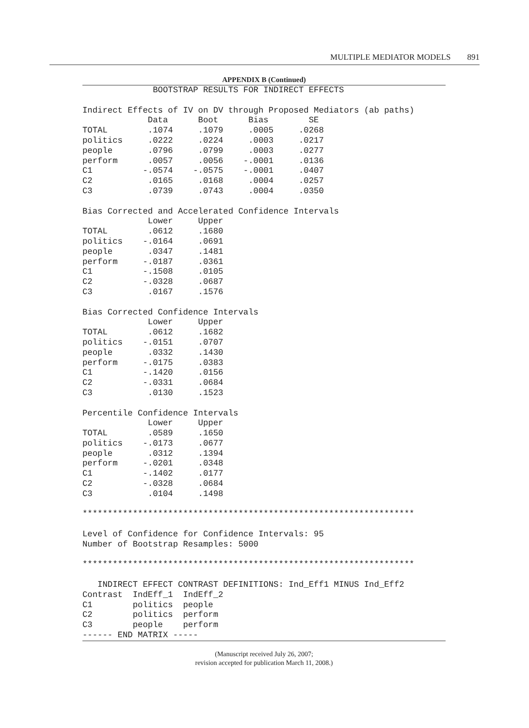MULTIPLE MEDIATOR MODELS 891
APPENDIX B (Continued)
              BOOTSTRAP RESULTS FOR INDIRECT EFFECTS

Indirect Effects of IV on DV through Proposed Mediators (ab paths)
             Data      Boot      Bias        SE
TOTAL        .1074     .1079     .0005     .0268
politics     .0222     .0224     .0003     .0217
people       .0796     .0799     .0003     .0277
perform      .0057     .0056    -.0001     .0136
C1          -.0574    -.0575    -.0001     .0407
C2           .0165     .0168     .0004     .0257
C3           .0739     .0743     .0004     .0350

Bias Corrected and Accelerated Confidence Intervals
             Lower     Upper
TOTAL        .0612     .1680
politics    -.0164     .0691
people       .0347     .1481
perform     -.0187     .0361
C1          -.1508     .0105
C2          -.0328     .0687
C3           .0167     .1576

Bias Corrected Confidence Intervals
             Lower     Upper
TOTAL        .0612     .1682
politics    -.0151     .0707
people       .0332     .1430
perform     -.0175     .0383
C1          -.1420     .0156
C2          -.0331     .0684
C3           .0130     .1523

Percentile Confidence Intervals
             Lower     Upper
TOTAL        .0589     .1650
politics    -.0173     .0677
people       .0312     .1394
perform     -.0201     .0348
C1          -.1402     .0177
C2          -.0328     .0684
C3           .0104     .1498

******************************************************************

Level of Confidence for Confidence Intervals: 95
Number of Bootstrap Resamples: 5000

******************************************************************

   INDIRECT EFFECT CONTRAST DEFINITIONS: Ind_Eff1 MINUS Ind_Eff2
Contrast  IndEff_1  IndEff_2
C1        politics  people
C2        politics  perform
C3        people    perform
------ END MATRIX -----
(Manuscript received July 26, 2007;
revision accepted for publication March 11, 2008.)